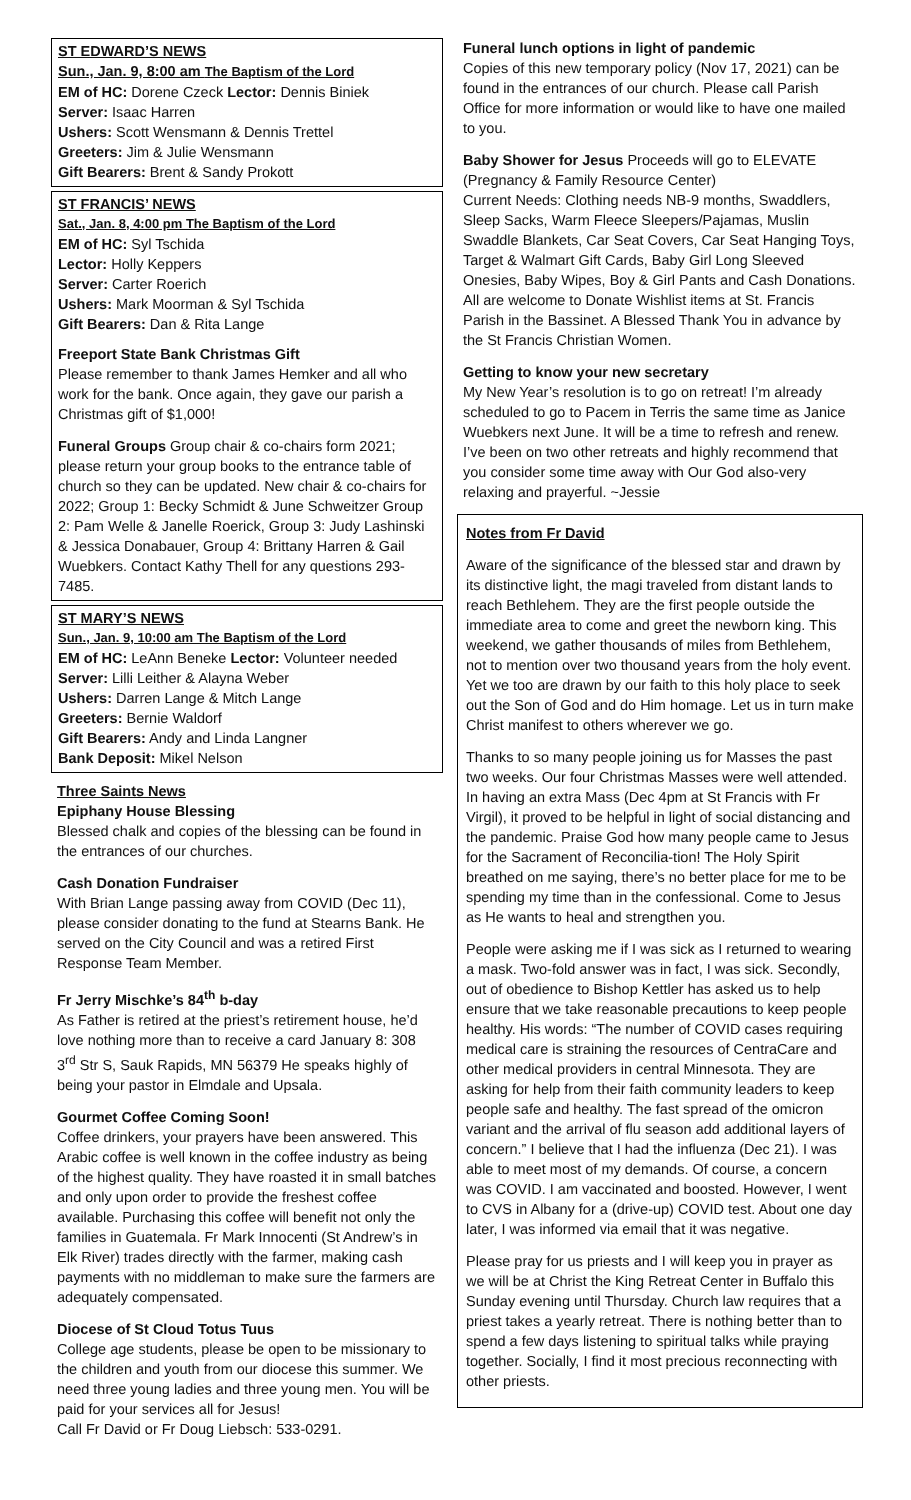ST EDWARD’S NEWS
Sun., Jan. 9, 8:00 am The Baptism of the Lord
EM of HC: Dorene Czeck Lector: Dennis Biniek
Server: Isaac Harren
Ushers: Scott Wensmann & Dennis Trettel
Greeters: Jim & Julie Wensmann
Gift Bearers: Brent & Sandy Prokott
ST FRANCIS’ NEWS
Sat., Jan. 8, 4:00 pm The Baptism of the Lord
EM of HC: Syl Tschida
Lector: Holly Keppers
Server: Carter Roerich
Ushers: Mark Moorman & Syl Tschida
Gift Bearers: Dan & Rita Lange
Freeport State Bank Christmas Gift
Please remember to thank James Hemker and all who work for the bank. Once again, they gave our parish a Christmas gift of $1,000!
Funeral Groups Group chair & co-chairs form 2021; please return your group books to the entrance table of church so they can be updated. New chair & co-chairs for 2022; Group 1: Becky Schmidt & June Schweitzer Group 2: Pam Welle & Janelle Roerick, Group 3: Judy Lashinski & Jessica Donabauer, Group 4: Brittany Harren & Gail Wuebkers. Contact Kathy Thell for any questions 293-7485.
ST MARY’S NEWS
Sun., Jan. 9, 10:00 am The Baptism of the Lord
EM of HC: LeAnn Beneke Lector: Volunteer needed
Server: Lilli Leither & Alayna Weber
Ushers: Darren Lange & Mitch Lange
Greeters: Bernie Waldorf
Gift Bearers: Andy and Linda Langner
Bank Deposit: Mikel Nelson
Three Saints News
Epiphany House Blessing
Blessed chalk and copies of the blessing can be found in the entrances of our churches.
Cash Donation Fundraiser
With Brian Lange passing away from COVID (Dec 11), please consider donating to the fund at Stearns Bank. He served on the City Council and was a retired First Response Team Member.
Fr Jerry Mischke’s 84<sup>th</sup> b-day
As Father is retired at the priest’s retirement house, he’d love nothing more than to receive a card January 8: 308 3<sup>rd</sup> Str S, Sauk Rapids, MN 56379 He speaks highly of being your pastor in Elmdale and Upsala.
Gourmet Coffee Coming Soon!
Coffee drinkers, your prayers have been answered. This Arabic coffee is well known in the coffee industry as being of the highest quality. They have roasted it in small batches and only upon order to provide the freshest coffee available. Purchasing this coffee will benefit not only the families in Guatemala. Fr Mark Innocenti (St Andrew’s in Elk River) trades directly with the farmer, making cash payments with no middleman to make sure the farmers are adequately compensated.
Diocese of St Cloud Totus Tuus
College age students, please be open to be missionary to the children and youth from our diocese this summer. We need three young ladies and three young men. You will be paid for your services all for Jesus!
Call Fr David or Fr Doug Liebsch: 533-0291.
Funeral lunch options in light of pandemic
Copies of this new temporary policy (Nov 17, 2021) can be found in the entrances of our church. Please call Parish Office for more information or would like to have one mailed to you.
Baby Shower for Jesus Proceeds will go to ELEVATE (Pregnancy & Family Resource Center)
Current Needs: Clothing needs NB-9 months, Swaddlers, Sleep Sacks, Warm Fleece Sleepers/Pajamas, Muslin Swaddle Blankets, Car Seat Covers, Car Seat Hanging Toys, Target & Walmart Gift Cards, Baby Girl Long Sleeved Onesies, Baby Wipes, Boy & Girl Pants and Cash Donations. All are welcome to Donate Wishlist items at St. Francis Parish in the Bassinet. A Blessed Thank You in advance by the St Francis Christian Women.
Getting to know your new secretary
My New Year’s resolution is to go on retreat! I’m already scheduled to go to Pacem in Terris the same time as Janice Wuebkers next June. It will be a time to refresh and renew. I’ve been on two other retreats and highly recommend that you consider some time away with Our God also-very relaxing and prayerful. ~Jessie
Notes from Fr David
Aware of the significance of the blessed star and drawn by its distinctive light, the magi traveled from distant lands to reach Bethlehem. They are the first people outside the immediate area to come and greet the newborn king. This weekend, we gather thousands of miles from Bethlehem, not to mention over two thousand years from the holy event. Yet we too are drawn by our faith to this holy place to seek out the Son of God and do Him homage. Let us in turn make Christ manifest to others wherever we go.
Thanks to so many people joining us for Masses the past two weeks. Our four Christmas Masses were well attended. In having an extra Mass (Dec 4pm at St Francis with Fr Virgil), it proved to be helpful in light of social distancing and the pandemic. Praise God how many people came to Jesus for the Sacrament of Reconcilia-tion! The Holy Spirit breathed on me saying, there’s no better place for me to be spending my time than in the confessional. Come to Jesus as He wants to heal and strengthen you.
People were asking me if I was sick as I returned to wearing a mask. Two-fold answer was in fact, I was sick. Secondly, out of obedience to Bishop Kettler has asked us to help ensure that we take reasonable precautions to keep people healthy. His words: “The number of COVID cases requiring medical care is straining the resources of CentraCare and other medical providers in central Minnesota. They are asking for help from their faith community leaders to keep people safe and healthy. The fast spread of the omicron variant and the arrival of flu season add additional layers of concern.” I believe that I had the influenza (Dec 21). I was able to meet most of my demands. Of course, a concern was COVID. I am vaccinated and boosted. However, I went to CVS in Albany for a (drive-up) COVID test. About one day later, I was informed via email that it was negative.
Please pray for us priests and I will keep you in prayer as we will be at Christ the King Retreat Center in Buffalo this Sunday evening until Thursday. Church law requires that a priest takes a yearly retreat. There is nothing better than to spend a few days listening to spiritual talks while praying together. Socially, I find it most precious reconnecting with other priests.